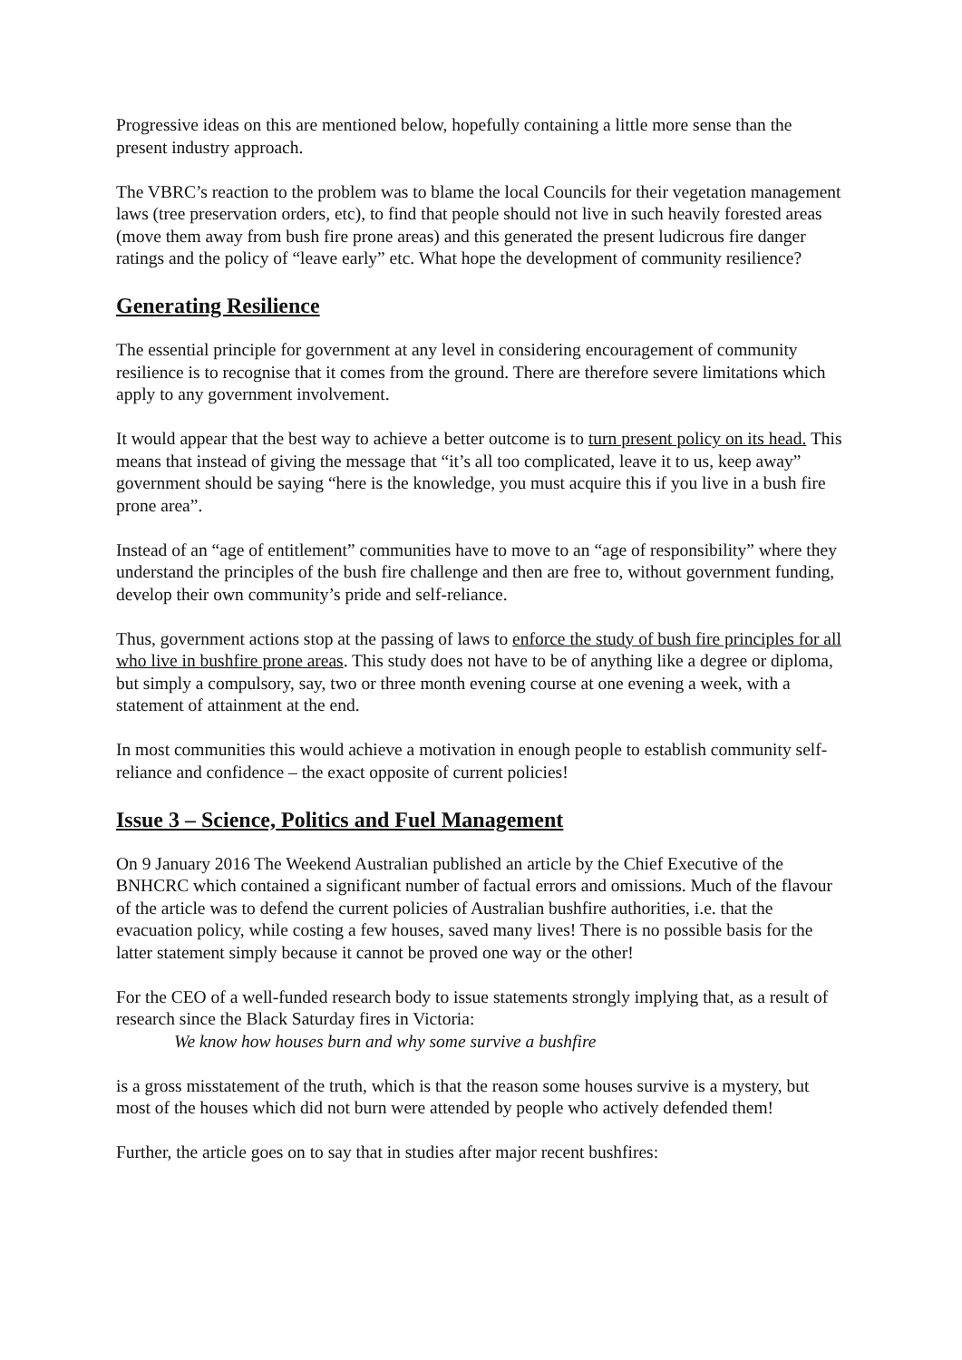Progressive ideas on this are mentioned below, hopefully containing a little more sense than the present industry approach.
The VBRC’s reaction to the problem was to blame the local Councils for their vegetation management laws (tree preservation orders, etc), to find that people should not live in such heavily forested areas (move them away from bush fire prone areas) and this generated the present ludicrous fire danger ratings and the policy of “leave early” etc. What hope the development of community resilience?
Generating Resilience
The essential principle for government at any level in considering encouragement of community resilience is to recognise that it comes from the ground. There are therefore severe limitations which apply to any government involvement.
It would appear that the best way to achieve a better outcome is to turn present policy on its head. This means that instead of giving the message that “it’s all too complicated, leave it to us, keep away” government should be saying “here is the knowledge, you must acquire this if you live in a bush fire prone area”.
Instead of an “age of entitlement” communities have to move to an “age of responsibility” where they understand the principles of the bush fire challenge and then are free to, without government funding, develop their own community’s pride and self-reliance.
Thus, government actions stop at the passing of laws to enforce the study of bush fire principles for all who live in bushfire prone areas. This study does not have to be of anything like a degree or diploma, but simply a compulsory, say, two or three month evening course at one evening a week, with a statement of attainment at the end.
In most communities this would achieve a motivation in enough people to establish community self-reliance and confidence – the exact opposite of current policies!
Issue 3 – Science, Politics and Fuel Management
On 9 January 2016 The Weekend Australian published an article by the Chief Executive of the BNHCRC which contained a significant number of factual errors and omissions. Much of the flavour of the article was to defend the current policies of Australian bushfire authorities, i.e. that the evacuation policy, while costing a few houses, saved many lives! There is no possible basis for the latter statement simply because it cannot be proved one way or the other!
For the CEO of a well-funded research body to issue statements strongly implying that, as a result of research since the Black Saturday fires in Victoria:
We know how houses burn and why some survive a bushfire
is a gross misstatement of the truth, which is that the reason some houses survive is a mystery, but most of the houses which did not burn were attended by people who actively defended them!
Further, the article goes on to say that in studies after major recent bushfires: